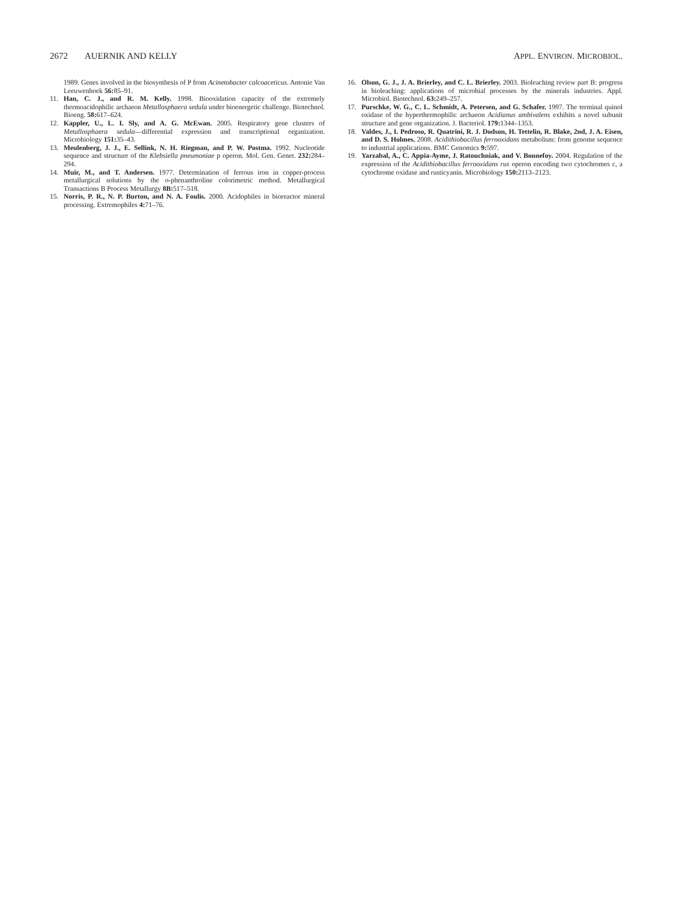2672 AUERNIK AND KELLY APPL. ENVIRON. MICROBIOL.
1989. Genes involved in the biosynthesis of P from Acinetobacter calcoaceticus. Antonie Van Leeuwenhoek 56: 85–91.
11. Han, C. J., and R. M. Kelly. 1998. Biooxidation capacity of the extremely thermoacidophilic archaeon Metallosphaera sedula under bioenergetic challenge. Biotechnol. Bioeng. 58: 617–624.
12. Kappler, U., L. I. Sly, and A. G. McEwan. 2005. Respiratory gene clusters of Metallosphaera sedula—differential expression and transcriptional organization. Microbiology 151: 35–43.
13. Meulenberg, J. J., E. Sellink, N. H. Riegman, and P. W. Postma. 1992. Nucleotide sequence and structure of the Klebsiella pneumoniae p operon. Mol. Gen. Genet. 232: 284–294.
14. Muir, M., and T. Andersen. 1977. Determination of ferrous iron in copper-process metallurgical solutions by the o-phenanthroline colorimetric method. Metallurgical Transactions B Process Metallurgy 8B: 517–518.
15. Norris, P. R., N. P. Burton, and N. A. Foulis. 2000. Acidophiles in bioreactor mineral processing. Extremophiles 4: 71–76.
16. Olson, G. J., J. A. Brierley, and C. L. Brierley. 2003. Bioleaching review part B: progress in bioleaching: applications of microbial processes by the minerals industries. Appl. Microbiol. Biotechnol. 63: 249–257.
17. Purschke, W. G., C. L. Schmidt, A. Petersen, and G. Schafer. 1997. The terminal quinol oxidase of the hyperthermophilic archaeon Acidianus ambivalens exhibits a novel subunit structure and gene organization. J. Bacteriol. 179: 1344–1353.
18. Valdes, J., I. Pedroso, R. Quatrini, R. J. Dodson, H. Tettelin, R. Blake, 2nd, J. A. Eisen, and D. S. Holmes. 2008. Acidithiobacillus ferrooxidans metabolism: from genome sequence to industrial applications. BMC Genomics 9: 597.
19. Yarzabal, A., C. Appia-Ayme, J. Ratouchniak, and V. Bonnefoy. 2004. Regulation of the expression of the Acidithiobacillus ferrooxidans rus operon encoding two cytochromes c, a cytochrome oxidase and rusticyanin. Microbiology 150: 2113–2123.